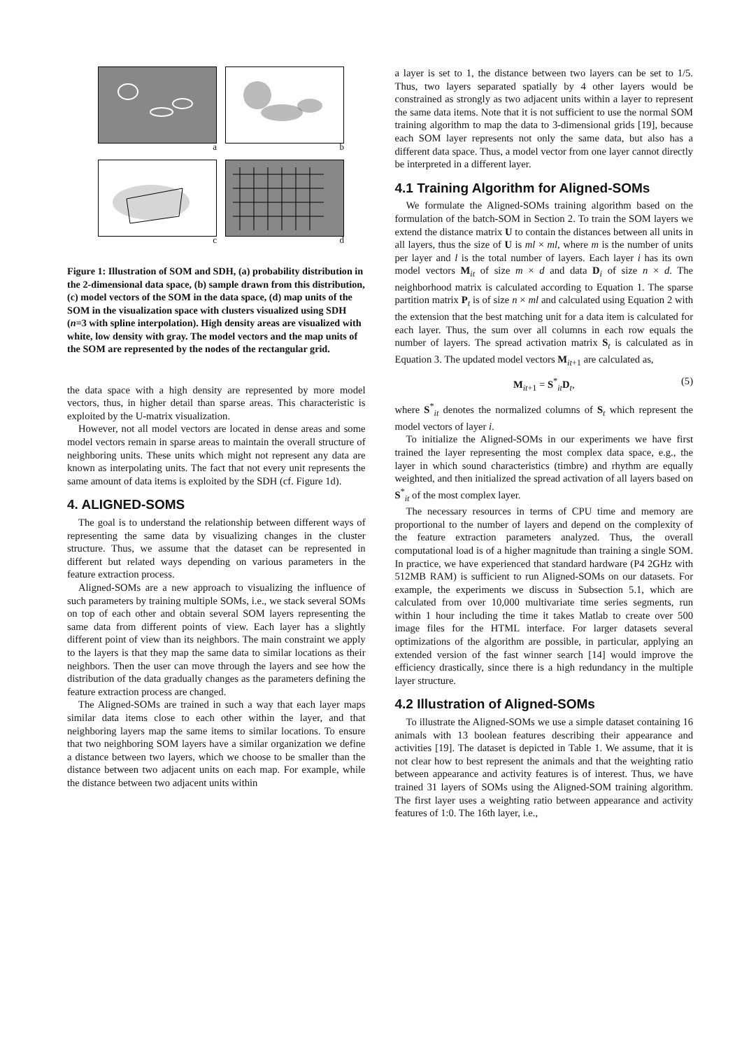a
b
c
d
Figure 1: Illustration of SOM and SDH, (a) probability distribution in the 2-dimensional data space, (b) sample drawn from this distribution, (c) model vectors of the SOM in the data space, (d) map units of the SOM in the visualization space with clusters visualized using SDH (n=3 with spline interpolation). High density areas are visualized with white, low density with gray. The model vectors and the map units of the SOM are represented by the nodes of the rectangular grid.
the data space with a high density are represented by more model vectors, thus, in higher detail than sparse areas. This characteristic is exploited by the U-matrix visualization.
However, not all model vectors are located in dense areas and some model vectors remain in sparse areas to maintain the overall structure of neighboring units. These units which might not represent any data are known as interpolating units. The fact that not every unit represents the same amount of data items is exploited by the SDH (cf. Figure 1d).
4. ALIGNED-SOMS
The goal is to understand the relationship between different ways of representing the same data by visualizing changes in the cluster structure. Thus, we assume that the dataset can be represented in different but related ways depending on various parameters in the feature extraction process.
Aligned-SOMs are a new approach to visualizing the influence of such parameters by training multiple SOMs, i.e., we stack several SOMs on top of each other and obtain several SOM layers representing the same data from different points of view. Each layer has a slightly different point of view than its neighbors. The main constraint we apply to the layers is that they map the same data to similar locations as their neighbors. Then the user can move through the layers and see how the distribution of the data gradually changes as the parameters defining the feature extraction process are changed.
The Aligned-SOMs are trained in such a way that each layer maps similar data items close to each other within the layer, and that neighboring layers map the same items to similar locations. To ensure that two neighboring SOM layers have a similar organization we define a distance between two layers, which we choose to be smaller than the distance between two adjacent units on each map. For example, while the distance between two adjacent units within
a layer is set to 1, the distance between two layers can be set to 1/5. Thus, two layers separated spatially by 4 other layers would be constrained as strongly as two adjacent units within a layer to represent the same data items. Note that it is not sufficient to use the normal SOM training algorithm to map the data to 3-dimensional grids [19], because each SOM layer represents not only the same data, but also has a different data space. Thus, a model vector from one layer cannot directly be interpreted in a different layer.
4.1 Training Algorithm for Aligned-SOMs
We formulate the Aligned-SOMs training algorithm based on the formulation of the batch-SOM in Section 2. To train the SOM layers we extend the distance matrix U to contain the distances between all units in all layers, thus the size of U is ml × ml, where m is the number of units per layer and l is the total number of layers. Each layer i has its own model vectors M<sub>it</sub> of size m × d and data D<sub>i</sub> of size n × d. The neighborhood matrix is calculated according to Equation 1. The sparse partition matrix P<sub>t</sub> is of size n × ml and calculated using Equation 2 with the extension that the best matching unit for a data item is calculated for each layer. Thus, the sum over all columns in each row equals the number of layers. The spread activation matrix S<sub>t</sub> is calculated as in Equation 3. The updated model vectors M<sub>it+1</sub> are calculated as,
M<sub>it+1</sub> = S<sup>*</sup><sub>it</sub>D<sub>t</sub>, (5)
where S<sup>*</sup><sub>it</sub> denotes the normalized columns of S<sub>t</sub> which represent the model vectors of layer i.
To initialize the Aligned-SOMs in our experiments we have first trained the layer representing the most complex data space, e.g., the layer in which sound characteristics (timbre) and rhythm are equally weighted, and then initialized the spread activation of all layers based on S<sup>*</sup><sub>it</sub> of the most complex layer.
The necessary resources in terms of CPU time and memory are proportional to the number of layers and depend on the complexity of the feature extraction parameters analyzed. Thus, the overall computational load is of a higher magnitude than training a single SOM. In practice, we have experienced that standard hardware (P4 2GHz with 512MB RAM) is sufficient to run Aligned-SOMs on our datasets. For example, the experiments we discuss in Subsection 5.1, which are calculated from over 10,000 multivariate time series segments, run within 1 hour including the time it takes Matlab to create over 500 image files for the HTML interface. For larger datasets several optimizations of the algorithm are possible, in particular, applying an extended version of the fast winner search [14] would improve the efficiency drastically, since there is a high redundancy in the multiple layer structure.
4.2 Illustration of Aligned-SOMs
To illustrate the Aligned-SOMs we use a simple dataset containing 16 animals with 13 boolean features describing their appearance and activities [19]. The dataset is depicted in Table 1. We assume, that it is not clear how to best represent the animals and that the weighting ratio between appearance and activity features is of interest. Thus, we have trained 31 layers of SOMs using the Aligned-SOM training algorithm. The first layer uses a weighting ratio between appearance and activity features of 1:0. The 16th layer, i.e.,